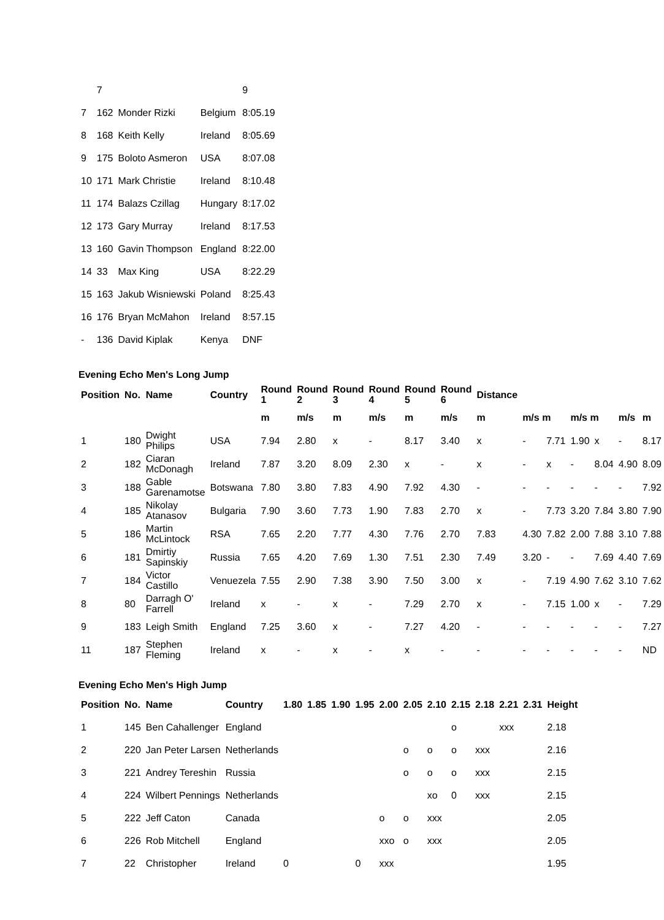| | 7 | | | 9 |
| 7 | 162 | Monder Rizki | Belgium | 8:05.19 |
| 8 | 168 | Keith Kelly | Ireland | 8:05.69 |
| 9 | 175 | Boloto Asmeron | USA | 8:07.08 |
| 10 | 171 | Mark Christie | Ireland | 8:10.48 |
| 11 | 174 | Balazs Czillag | Hungary | 8:17.02 |
| 12 | 173 | Gary Murray | Ireland | 8:17.53 |
| 13 | 160 | Gavin Thompson | England | 8:22.00 |
| 14 | 33 | Max King | USA | 8:22.29 |
| 15 | 163 | Jakub Wisniewski | Poland | 8:25.43 |
| 16 | 176 | Bryan McMahon | Ireland | 8:57.15 |
| - | 136 | David Kiplak | Kenya | DNF |
Evening Echo Men's Long Jump
| Position | No. | Name | Country | Round 1 | Round 2 | Round 3 | Round 4 | Round 5 | Round 6 | Distance | | | | | | |
| --- | --- | --- | --- | --- | --- | --- | --- | --- | --- | --- | --- | --- | --- | --- | --- | --- |
| | | | | m | m/s | m | m/s | m | m/s | m | m/s m | | m/s m | | m/s | m |
| 1 | 180 | Dwight Philips | USA | 7.94 | 2.80 | x | - | 8.17 | 3.40 | x | - | 7.71 | 1.90 | x | - | 8.17 |
| 2 | 182 | Ciaran McDonagh | Ireland | 7.87 | 3.20 | 8.09 | 2.30 | x | - | x | - | x | - | 8.04 | 4.90 | 8.09 |
| 3 | 188 | Gable Garenamotse | Botswana | 7.80 | 3.80 | 7.83 | 4.90 | 7.92 | 4.30 | - | - | - | - | - | - | 7.92 |
| 4 | 185 | Nikolay Atanasov | Bulgaria | 7.90 | 3.60 | 7.73 | 1.90 | 7.83 | 2.70 | x | - | 7.73 | 3.20 | 7.84 | 3.80 | 7.90 |
| 5 | 186 | Martin McLintock | RSA | 7.65 | 2.20 | 7.77 | 4.30 | 7.76 | 2.70 | 7.83 | 4.30 | 7.82 | 2.00 | 7.88 | 3.10 | 7.88 |
| 6 | 181 | Dmirtiy Sapinskiy | Russia | 7.65 | 4.20 | 7.69 | 1.30 | 7.51 | 2.30 | 7.49 | 3.20 | - | - | 7.69 | 4.40 | 7.69 |
| 7 | 184 | Victor Castillo | Venuezela | 7.55 | 2.90 | 7.38 | 3.90 | 7.50 | 3.00 | x | - | 7.19 | 4.90 | 7.62 | 3.10 | 7.62 |
| 8 | 80 | Darragh O' Farrell | Ireland | x | - | x | - | 7.29 | 2.70 | x | - | 7.15 | 1.00 | x | - | 7.29 |
| 9 | 183 | Leigh Smith | England | 7.25 | 3.60 | x | - | 7.27 | 4.20 | - | - | - | - | - | - | 7.27 |
| 11 | 187 | Stephen Fleming | Ireland | x | - | x | - | x | - | - | - | - | - | - | - | ND |
Evening Echo Men's High Jump
| Position | No. | Name | Country | 1.80 | 1.85 | 1.90 | 1.95 | 2.00 | 2.05 | 2.10 | 2.15 | 2.18 | 2.21 | 2.31 | Height |
| --- | --- | --- | --- | --- | --- | --- | --- | --- | --- | --- | --- | --- | --- | --- | --- |
| 1 | 145 | Ben Cahallenger | England | | | | | | | | o | | xxx | | 2.18 |
| 2 | 220 | Jan Peter Larsen | Netherlands | | | | | | o | o | o | xxx | | | 2.16 |
| 3 | 221 | Andrey Tereshin | Russia | | | | | | o | o | o | xxx | | | 2.15 |
| 4 | 224 | Wilbert Pennings | Netherlands | | | | | | | xo | 0 | xxx | | | 2.15 |
| 5 | 222 | Jeff Caton | Canada | | | | | o | o | xxx | | | | | 2.05 |
| 6 | 226 | Rob Mitchell | England | | | | | xxo | o | xxx | | | | | 2.05 |
| 7 | 22 | Christopher | Ireland | 0 | | | 0 | xxx | | | | | | | 1.95 |